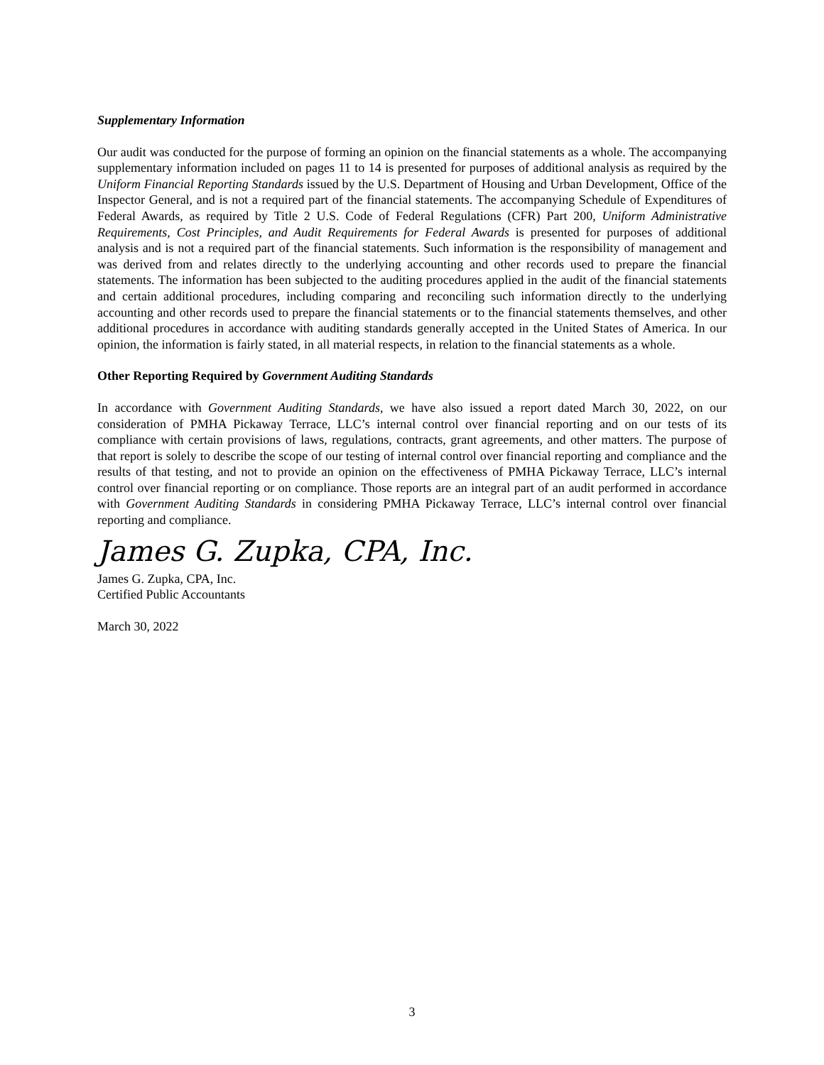Supplementary Information
Our audit was conducted for the purpose of forming an opinion on the financial statements as a whole. The accompanying supplementary information included on pages 11 to 14 is presented for purposes of additional analysis as required by the Uniform Financial Reporting Standards issued by the U.S. Department of Housing and Urban Development, Office of the Inspector General, and is not a required part of the financial statements. The accompanying Schedule of Expenditures of Federal Awards, as required by Title 2 U.S. Code of Federal Regulations (CFR) Part 200, Uniform Administrative Requirements, Cost Principles, and Audit Requirements for Federal Awards is presented for purposes of additional analysis and is not a required part of the financial statements. Such information is the responsibility of management and was derived from and relates directly to the underlying accounting and other records used to prepare the financial statements. The information has been subjected to the auditing procedures applied in the audit of the financial statements and certain additional procedures, including comparing and reconciling such information directly to the underlying accounting and other records used to prepare the financial statements or to the financial statements themselves, and other additional procedures in accordance with auditing standards generally accepted in the United States of America. In our opinion, the information is fairly stated, in all material respects, in relation to the financial statements as a whole.
Other Reporting Required by Government Auditing Standards
In accordance with Government Auditing Standards, we have also issued a report dated March 30, 2022, on our consideration of PMHA Pickaway Terrace, LLC’s internal control over financial reporting and on our tests of its compliance with certain provisions of laws, regulations, contracts, grant agreements, and other matters. The purpose of that report is solely to describe the scope of our testing of internal control over financial reporting and compliance and the results of that testing, and not to provide an opinion on the effectiveness of PMHA Pickaway Terrace, LLC’s internal control over financial reporting or on compliance. Those reports are an integral part of an audit performed in accordance with Government Auditing Standards in considering PMHA Pickaway Terrace, LLC’s internal control over financial reporting and compliance.
James G. Zupka, CPA, Inc.
James G. Zupka, CPA, Inc.
Certified Public Accountants
March 30, 2022
3